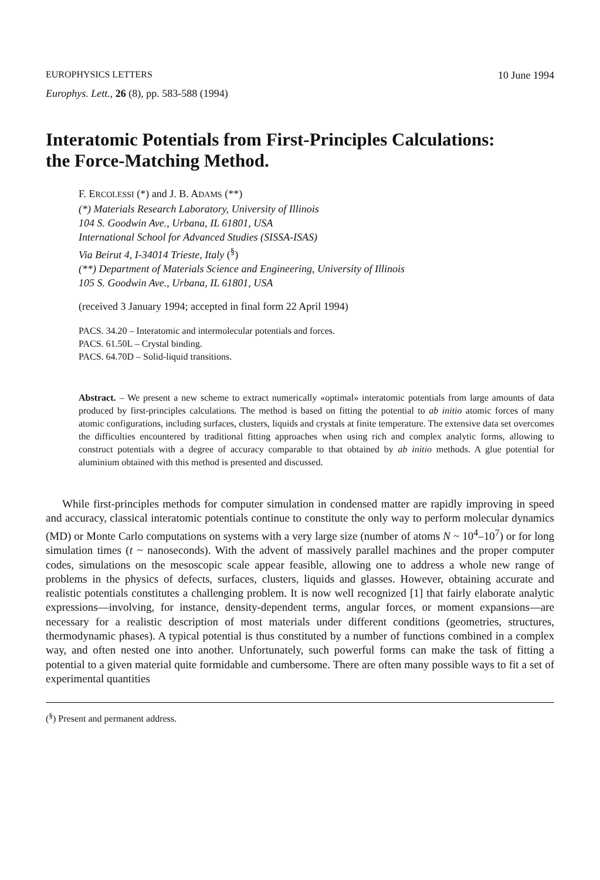EUROPHYSICS LETTERS 10 June 1994
Europhys. Lett., 26 (8), pp. 583-588 (1994)
Interatomic Potentials from First-Principles Calculations:
the Force-Matching Method.
F. ERCOLESSI (*) and J. B. ADAMS (**)
(*) Materials Research Laboratory, University of Illinois
104 S. Goodwin Ave., Urbana, IL 61801, USA
International School for Advanced Studies (SISSA-ISAS)
Via Beirut 4, I-34014 Trieste, Italy (<sup>§</sup>)
(**) Department of Materials Science and Engineering, University of Illinois
105 S. Goodwin Ave., Urbana, IL 61801, USA
(received 3 January 1994; accepted in final form 22 April 1994)
PACS. 34.20 – Interatomic and intermolecular potentials and forces.
PACS. 61.50L – Crystal binding.
PACS. 64.70D – Solid-liquid transitions.
Abstract. – We present a new scheme to extract numerically «optimal» interatomic potentials from large amounts of data produced by first-principles calculations. The method is based on fitting the potential to ab initio atomic forces of many atomic configurations, including surfaces, clusters, liquids and crystals at finite temperature. The extensive data set overcomes the difficulties encountered by traditional fitting approaches when using rich and complex analytic forms, allowing to construct potentials with a degree of accuracy comparable to that obtained by ab initio methods. A glue potential for aluminium obtained with this method is presented and discussed.
While first-principles methods for computer simulation in condensed matter are rapidly improving in speed and accuracy, classical interatomic potentials continue to constitute the only way to perform molecular dynamics (MD) or Monte Carlo computations on systems with a very large size (number of atoms N ~ 10<sup>4</sup>–10<sup>7</sup>) or for long simulation times (t ~ nanoseconds). With the advent of massively parallel machines and the proper computer codes, simulations on the mesoscopic scale appear feasible, allowing one to address a whole new range of problems in the physics of defects, surfaces, clusters, liquids and glasses. However, obtaining accurate and realistic potentials constitutes a challenging problem. It is now well recognized [1] that fairly elaborate analytic expressions—involving, for instance, density-dependent terms, angular forces, or moment expansions—are necessary for a realistic description of most materials under different conditions (geometries, structures, thermodynamic phases). A typical potential is thus constituted by a number of functions combined in a complex way, and often nested one into another. Unfortunately, such powerful forms can make the task of fitting a potential to a given material quite formidable and cumbersome. There are often many possible ways to fit a set of experimental quantities
(<sup>§</sup>) Present and permanent address.